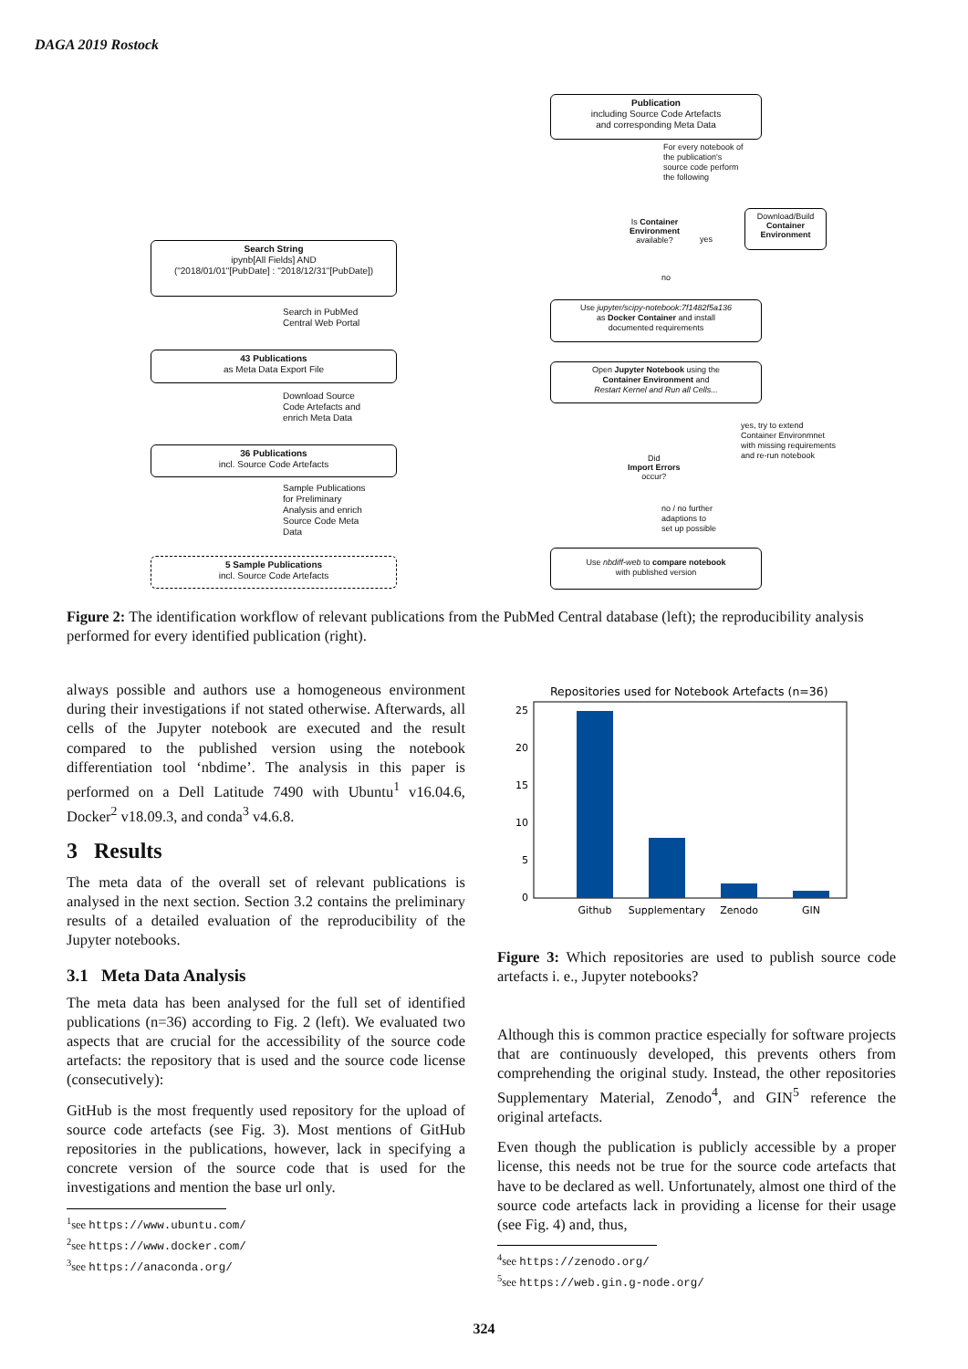DAGA 2019 Rostock
Search String
ipynb[All Fields] AND
("2018/01/01"[PubDate] : "2018/12/31"[PubDate])
Search in PubMed
Central Web Portal
43 Publications
as Meta Data Export File
Download Source
Code Artefacts and
enrich Meta Data
36 Publications
incl. Source Code Artefacts
Sample Publications
for Preliminary
Analysis and enrich
Source Code Meta
Data
5 Sample Publications
incl. Source Code Artefacts
Publication
including Source Code Artefacts
and corresponding Meta Data
For every notebook of
the publication's
source code perform
the following
Is Container
Environment
available?
yes
Download/Build
Container
Environment
no
Use jupyter/scipy-notebook:7f1482f5a136
as Docker Container and install
documented requirements
Open Jupyter Notebook using the
Container Environment and
Restart Kernel and Run all Cells...
yes, try to extend
Container Environmnet
with missing requirements
and re-run notebook
Did
Import Errors
occur?
no / no further
adaptions to
set up possible
Use nbdiff-web to compare notebook
with published version
Figure 2: The identification workflow of relevant publications from the PubMed Central database (left); the reproducibility analysis performed for every identified publication (right).
always possible and authors use a homogeneous environment during their investigations if not stated otherwise. Afterwards, all cells of the Jupyter notebook are executed and the result compared to the published version using the notebook differentiation tool ‘nbdime’. The analysis in this paper is performed on a Dell Latitude 7490 with Ubuntu<sup>1</sup> v16.04.6, Docker<sup>2</sup> v18.09.3, and conda<sup>3</sup> v4.6.8.
3 Results
The meta data of the overall set of relevant publications is analysed in the next section. Section 3.2 contains the preliminary results of a detailed evaluation of the reproducibility of the Jupyter notebooks.
3.1 Meta Data Analysis
The meta data has been analysed for the full set of identified publications (n=36) according to Fig. 2 (left). We evaluated two aspects that are crucial for the accessibility of the source code artefacts: the repository that is used and the source code license (consecutively):
GitHub is the most frequently used repository for the upload of source code artefacts (see Fig. 3). Most mentions of GitHub repositories in the publications, however, lack in specifying a concrete version of the source code that is used for the investigations and mention the base url only.
<sup>1</sup> see https://www.ubuntu.com/
<sup>2</sup> see https://www.docker.com/
<sup>3</sup> see https://anaconda.org/
Repositories used for Notebook Artefacts (n=36)
0
5
10
15
20
25
Github
Supplementary
Zenodo
GIN
Figure 3: Which repositories are used to publish source code artefacts i. e., Jupyter notebooks?
Although this is common practice especially for software projects that are continuously developed, this prevents others from comprehending the original study. Instead, the other repositories Supplementary Material, Zenodo<sup>4</sup>, and GIN<sup>5</sup> reference the original artefacts.
Even though the publication is publicly accessible by a proper license, this needs not be true for the source code artefacts that have to be declared as well. Unfortunately, almost one third of the source code artefacts lack in providing a license for their usage (see Fig. 4) and, thus,
<sup>4</sup> see https://zenodo.org/
<sup>5</sup> see https://web.gin.g-node.org/
324